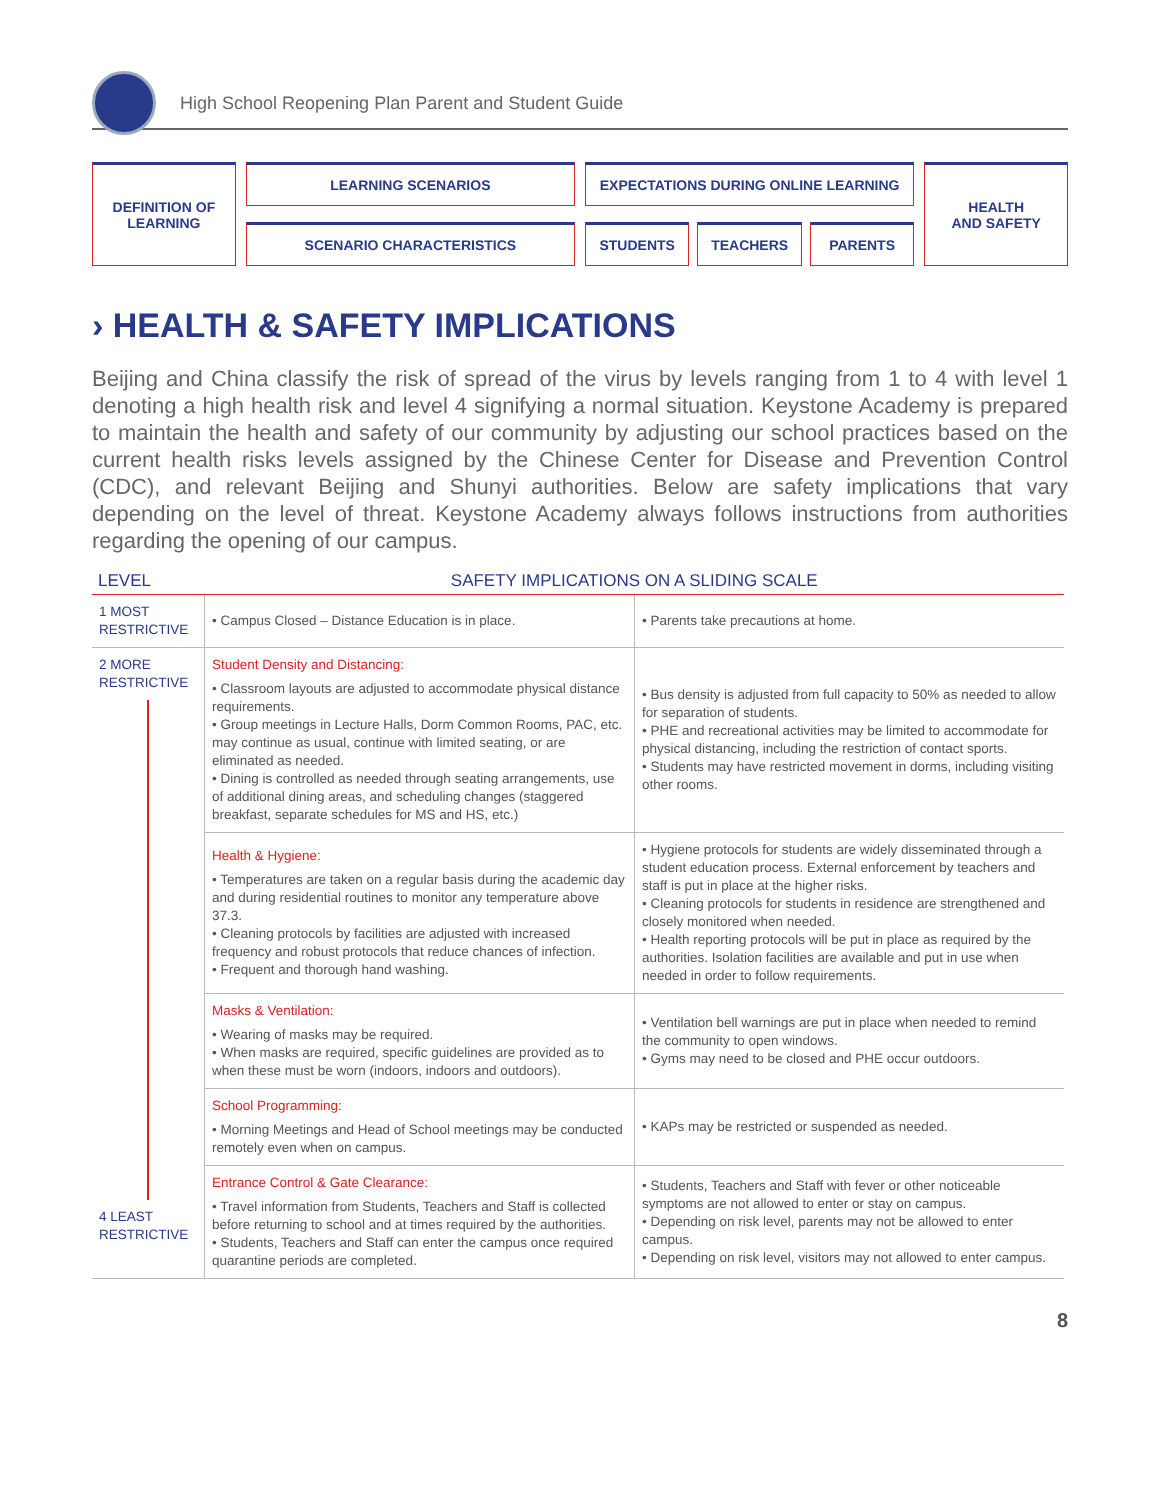High School Reopening Plan Parent and Student Guide
DEFINITION OF
LEARNING
LEARNING SCENARIOS
SCENARIO CHARACTERISTICS
EXPECTATIONS DURING ONLINE LEARNING
STUDENTS TEACHERS PARENTS
HEALTH
AND SAFETY
› HEALTH & SAFETY IMPLICATIONS
Beijing and China classify the risk of spread of the virus by levels ranging from 1 to 4 with level 1 denoting a high health risk and level 4 signifying a normal situation. Keystone Academy is prepared to maintain the health and safety of our community by adjusting our school practices based on the current health risks levels assigned by the Chinese Center for Disease and Prevention Control (CDC), and relevant Beijing and Shunyi authorities. Below are safety implications that vary depending on the level of threat. Keystone Academy always follows instructions from authorities regarding the opening of our campus.
| LEVEL | SAFETY IMPLICATIONS ON A SLIDING SCALE | |
| --- | --- | --- |
| 1 MOST RESTRICTIVE | • Campus Closed – Distance Education is in place. | • Parents take precautions at home. |
| 2 MORE RESTRICTIVE 4 LEAST RESTRICTIVE | Student Density and Distancing: • Classroom layouts are adjusted to accommodate physical distance requirements. • Group meetings in Lecture Halls, Dorm Common Rooms, PAC, etc. may continue as usual, continue with limited seating, or are eliminated as needed. • Dining is controlled as needed through seating arrangements, use of additional dining areas, and scheduling changes (staggered breakfast, separate schedules for MS and HS, etc.) | • Bus density is adjusted from full capacity to 50% as needed to allow for separation of students. • PHE and recreational activities may be limited to accommodate for physical distancing, including the restriction of contact sports. • Students may have restricted movement in dorms, including visiting other rooms. |
| | Health & Hygiene: • Temperatures are taken on a regular basis during the academic day and during residential routines to monitor any temperature above 37.3. • Cleaning protocols by facilities are adjusted with increased frequency and robust protocols that reduce chances of infection. • Frequent and thorough hand washing. | • Hygiene protocols for students are widely disseminated through a student education process. External enforcement by teachers and staff is put in place at the higher risks. • Cleaning protocols for students in residence are strengthened and closely monitored when needed. • Health reporting protocols will be put in place as required by the authorities. Isolation facilities are available and put in use when needed in order to follow requirements. |
| | Masks & Ventilation: • Wearing of masks may be required. • When masks are required, specific guidelines are provided as to when these must be worn (indoors, indoors and outdoors). | • Ventilation bell warnings are put in place when needed to remind the community to open windows. • Gyms may need to be closed and PHE occur outdoors. |
| | School Programming: • Morning Meetings and Head of School meetings may be conducted remotely even when on campus. | • KAPs may be restricted or suspended as needed. |
| | Entrance Control & Gate Clearance: • Travel information from Students, Teachers and Staff is collected before returning to school and at times required by the authorities. • Students, Teachers and Staff can enter the campus once required quarantine periods are completed. | • Students, Teachers and Staff with fever or other noticeable symptoms are not allowed to enter or stay on campus. • Depending on risk level, parents may not be allowed to enter campus. • Depending on risk level, visitors may not allowed to enter campus. |
8